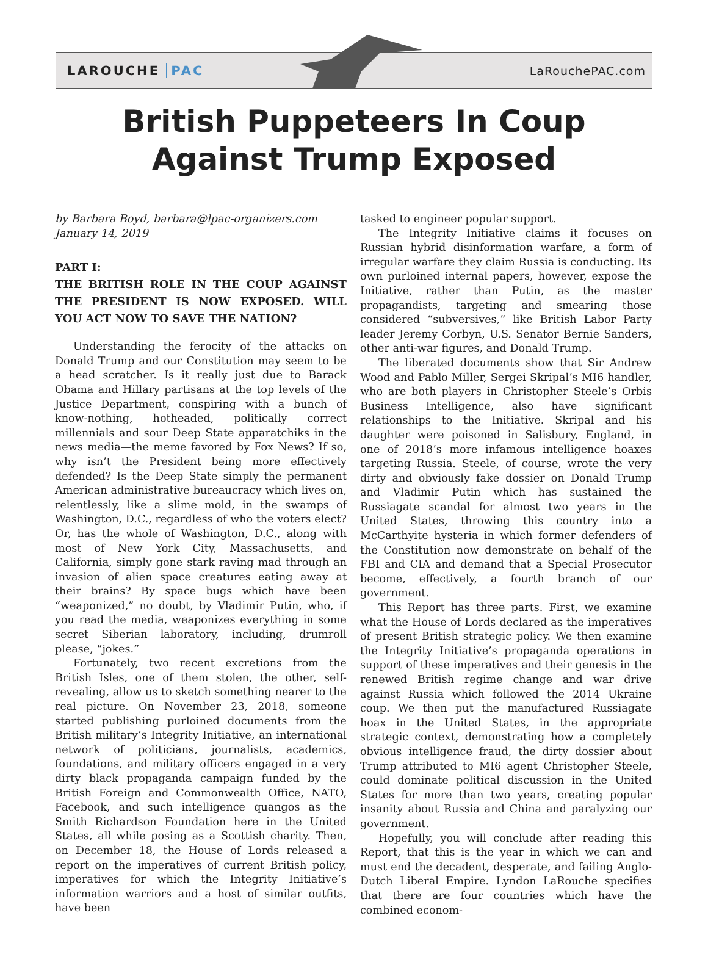LAROUCHE PAC LaRouchePAC.com
British Puppeteers In Coup
Against Trump Exposed
by Barbara Boyd, barbara@lpac-organizers.com
January 14, 2019
PART I:
THE BRITISH ROLE IN THE COUP AGAINST THE PRESIDENT IS NOW EXPOSED. WILL YOU ACT NOW TO SAVE THE NATION?
Understanding the ferocity of the attacks on Donald Trump and our Constitution may seem to be a head scratcher. Is it really just due to Barack Obama and Hillary partisans at the top levels of the Justice Department, conspiring with a bunch of know-nothing, hotheaded, politically correct millennials and sour Deep State apparatchiks in the news media—the meme favored by Fox News? If so, why isn’t the President being more effectively defended? Is the Deep State simply the permanent American administrative bureaucracy which lives on, relentlessly, like a slime mold, in the swamps of Washington, D.C., regardless of who the voters elect? Or, has the whole of Washington, D.C., along with most of New York City, Massachusetts, and California, simply gone stark raving mad through an invasion of alien space creatures eating away at their brains? By space bugs which have been “weaponized,” no doubt, by Vladimir Putin, who, if you read the media, weaponizes everything in some secret Siberian laboratory, including, drumroll please, “jokes.”
Fortunately, two recent excretions from the British Isles, one of them stolen, the other, self-revealing, allow us to sketch something nearer to the real picture. On November 23, 2018, someone started publishing purloined documents from the British military’s Integrity Initiative, an international network of politicians, journalists, academics, foundations, and military officers engaged in a very dirty black propaganda campaign funded by the British Foreign and Commonwealth Office, NATO, Facebook, and such intelligence quangos as the Smith Richardson Foundation here in the United States, all while posing as a Scottish charity. Then, on December 18, the House of Lords released a report on the imperatives of current British policy, imperatives for which the Integrity Initiative’s information warriors and a host of similar outfits, have been
tasked to engineer popular support.
The Integrity Initiative claims it focuses on Russian hybrid disinformation warfare, a form of irregular warfare they claim Russia is conducting. Its own purloined internal papers, however, expose the Initiative, rather than Putin, as the master propagandists, targeting and smearing those considered “subversives,” like British Labor Party leader Jeremy Corbyn, U.S. Senator Bernie Sanders, other anti-war figures, and Donald Trump.
The liberated documents show that Sir Andrew Wood and Pablo Miller, Sergei Skripal’s MI6 handler, who are both players in Christopher Steele’s Orbis Business Intelligence, also have significant relationships to the Initiative. Skripal and his daughter were poisoned in Salisbury, England, in one of 2018’s more infamous intelligence hoaxes targeting Russia. Steele, of course, wrote the very dirty and obviously fake dossier on Donald Trump and Vladimir Putin which has sustained the Russiagate scandal for almost two years in the United States, throwing this country into a McCarthyite hysteria in which former defenders of the Constitution now demonstrate on behalf of the FBI and CIA and demand that a Special Prosecutor become, effectively, a fourth branch of our government.
This Report has three parts. First, we examine what the House of Lords declared as the imperatives of present British strategic policy. We then examine the Integrity Initiative’s propaganda operations in support of these imperatives and their genesis in the renewed British regime change and war drive against Russia which followed the 2014 Ukraine coup. We then put the manufactured Russiagate hoax in the United States, in the appropriate strategic context, demonstrating how a completely obvious intelligence fraud, the dirty dossier about Trump attributed to MI6 agent Christopher Steele, could dominate political discussion in the United States for more than two years, creating popular insanity about Russia and China and paralyzing our government.
Hopefully, you will conclude after reading this Report, that this is the year in which we can and must end the decadent, desperate, and failing Anglo-Dutch Liberal Empire. Lyndon LaRouche specifies that there are four countries which have the combined econom-